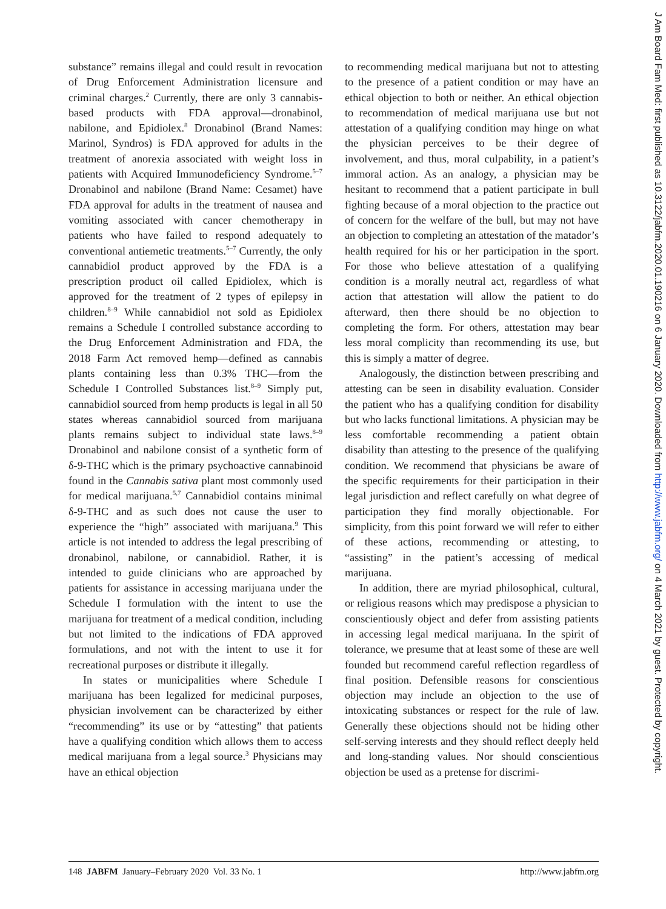J Am Board Fam Med: first published as 10.3122/jabfm.2020.01.190216 on 6 January 2020. Downloaded from http://www.jabfm.org/ on 4 March 2021 by guest. Protected by copyright.
substance” remains illegal and could result in revocation of Drug Enforcement Administration licensure and criminal charges.<sup>2</sup> Currently, there are only 3 cannabis-based products with FDA approval—dronabinol, nabilone, and Epidiolex.<sup>8</sup> Dronabinol (Brand Names: Marinol, Syndros) is FDA approved for adults in the treatment of anorexia associated with weight loss in patients with Acquired Immunodeficiency Syndrome.<sup>5–7</sup> Dronabinol and nabilone (Brand Name: Cesamet) have FDA approval for adults in the treatment of nausea and vomiting associated with cancer chemotherapy in patients who have failed to respond adequately to conventional antiemetic treatments.<sup>5–7</sup> Currently, the only cannabidiol product approved by the FDA is a prescription product oil called Epidiolex, which is approved for the treatment of 2 types of epilepsy in children.<sup>8–9</sup> While cannabidiol not sold as Epidiolex remains a Schedule I controlled substance according to the Drug Enforcement Administration and FDA, the 2018 Farm Act removed hemp—defined as cannabis plants containing less than 0.3% THC—from the Schedule I Controlled Substances list.<sup>8–9</sup> Simply put, cannabidiol sourced from hemp products is legal in all 50 states whereas cannabidiol sourced from marijuana plants remains subject to individual state laws.<sup>8–9</sup> Dronabinol and nabilone consist of a synthetic form of δ-9-THC which is the primary psychoactive cannabinoid found in the Cannabis sativa plant most commonly used for medical marijuana.<sup>5,7</sup> Cannabidiol contains minimal δ-9-THC and as such does not cause the user to experience the “high” associated with marijuana.<sup>9</sup> This article is not intended to address the legal prescribing of dronabinol, nabilone, or cannabidiol. Rather, it is intended to guide clinicians who are approached by patients for assistance in accessing marijuana under the Schedule I formulation with the intent to use the marijuana for treatment of a medical condition, including but not limited to the indications of FDA approved formulations, and not with the intent to use it for recreational purposes or distribute it illegally.
In states or municipalities where Schedule I marijuana has been legalized for medicinal purposes, physician involvement can be characterized by either “recommending” its use or by “attesting” that patients have a qualifying condition which allows them to access medical marijuana from a legal source.<sup>3</sup> Physicians may have an ethical objection
to recommending medical marijuana but not to attesting to the presence of a patient condition or may have an ethical objection to both or neither. An ethical objection to recommendation of medical marijuana use but not attestation of a qualifying condition may hinge on what the physician perceives to be their degree of involvement, and thus, moral culpability, in a patient’s immoral action. As an analogy, a physician may be hesitant to recommend that a patient participate in bull fighting because of a moral objection to the practice out of concern for the welfare of the bull, but may not have an objection to completing an attestation of the matador’s health required for his or her participation in the sport. For those who believe attestation of a qualifying condition is a morally neutral act, regardless of what action that attestation will allow the patient to do afterward, then there should be no objection to completing the form. For others, attestation may bear less moral complicity than recommending its use, but this is simply a matter of degree.
Analogously, the distinction between prescribing and attesting can be seen in disability evaluation. Consider the patient who has a qualifying condition for disability but who lacks functional limitations. A physician may be less comfortable recommending a patient obtain disability than attesting to the presence of the qualifying condition. We recommend that physicians be aware of the specific requirements for their participation in their legal jurisdiction and reflect carefully on what degree of participation they find morally objectionable. For simplicity, from this point forward we will refer to either of these actions, recommending or attesting, to “assisting” in the patient’s accessing of medical marijuana.
In addition, there are myriad philosophical, cultural, or religious reasons which may predispose a physician to conscientiously object and defer from assisting patients in accessing legal medical marijuana. In the spirit of tolerance, we presume that at least some of these are well founded but recommend careful reflection regardless of final position. Defensible reasons for conscientious objection may include an objection to the use of intoxicating substances or respect for the rule of law. Generally these objections should not be hiding other self-serving interests and they should reflect deeply held and long-standing values. Nor should conscientious objection be used as a pretense for discrimi-
148 JABFM January–February 2020 Vol. 33 No. 1 http://www.jabfm.org